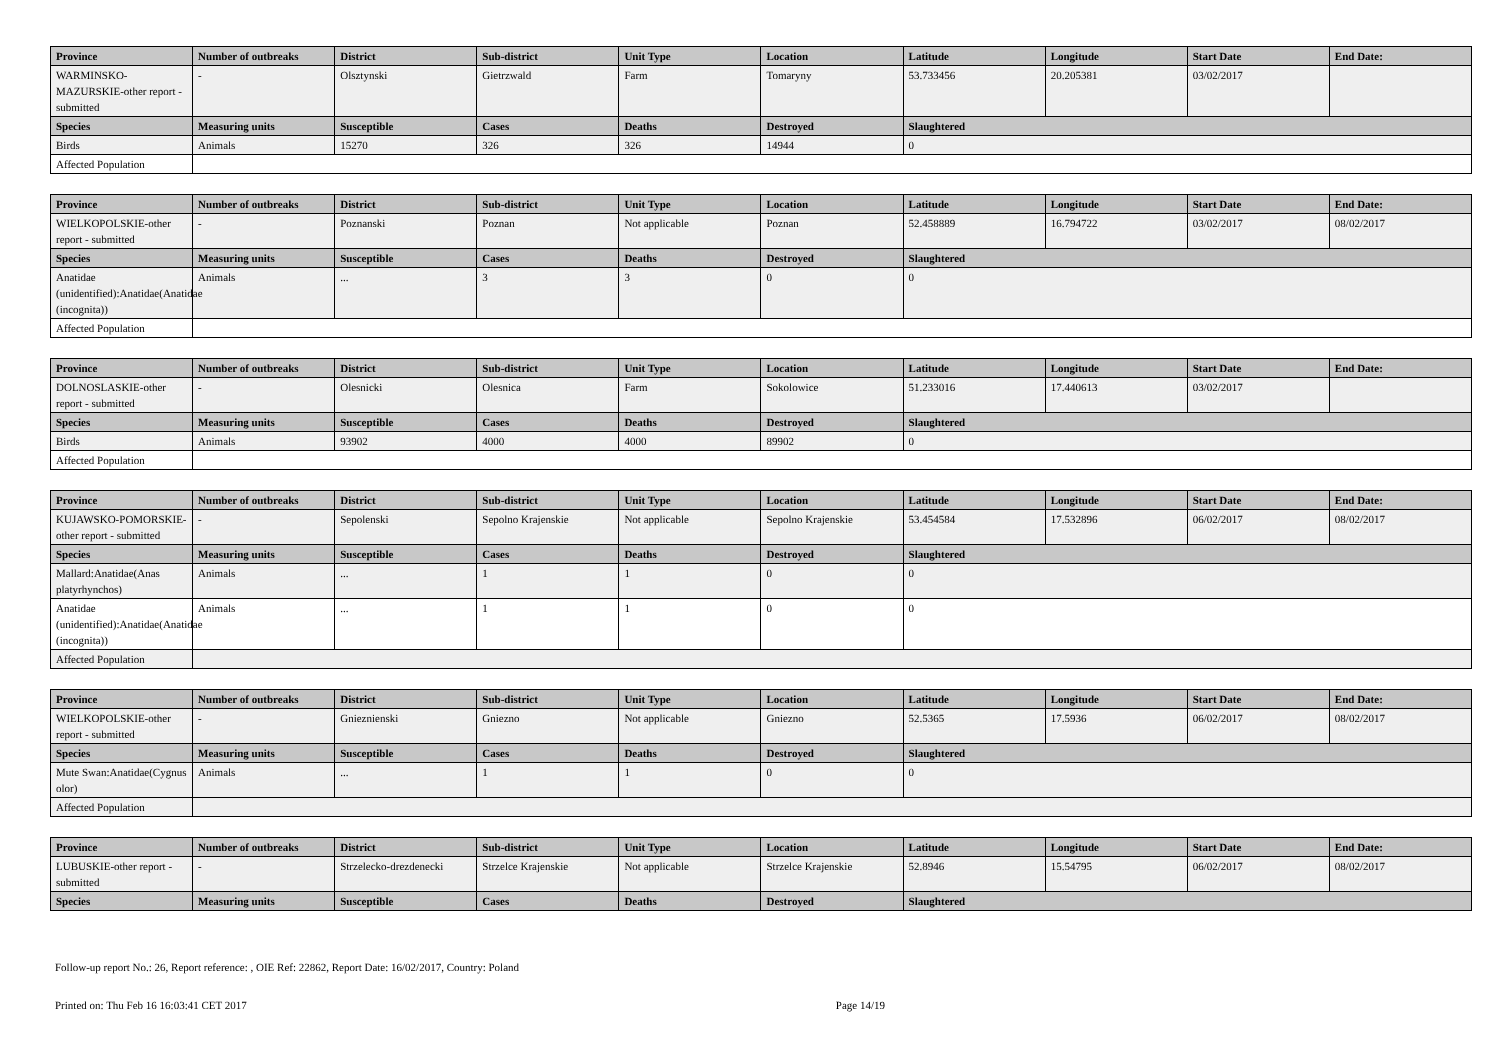| Province | Number of outbreaks | District | Sub-district | Unit Type | Location | Latitude | Longitude | Start Date | End Date: |
| --- | --- | --- | --- | --- | --- | --- | --- | --- | --- |
| WARMINSKO-MAZURSKIE-other report - submitted | - | Olsztynski | Gietrzwald | Farm | Tomaryny | 53.733456 | 20.205381 | 03/02/2017 | |
| Species | Measuring units | Susceptible | Cases | Deaths | Destroyed | Slaughtered | | | |
| Birds | Animals | 15270 | 326 | 326 | 14944 | 0 | | | |
| Affected Population | | | | | | | | | |
| Province | Number of outbreaks | District | Sub-district | Unit Type | Location | Latitude | Longitude | Start Date | End Date: |
| --- | --- | --- | --- | --- | --- | --- | --- | --- | --- |
| WIELKOPOLSKIE-other report - submitted | - | Poznanski | Poznan | Not applicable | Poznan | 52.458889 | 16.794722 | 03/02/2017 | 08/02/2017 |
| Species | Measuring units | Susceptible | Cases | Deaths | Destroyed | Slaughtered | | | |
| Anatidae (unidentified):Anatidae(Anatidae (incognita)) | Animals | ... | 3 | 3 | 0 | 0 | | | |
| Affected Population | | | | | | | | | |
| Province | Number of outbreaks | District | Sub-district | Unit Type | Location | Latitude | Longitude | Start Date | End Date: |
| --- | --- | --- | --- | --- | --- | --- | --- | --- | --- |
| DOLNOSLASKIE-other report - submitted | - | Olesnicki | Olesnica | Farm | Sokolowice | 51.233016 | 17.440613 | 03/02/2017 | |
| Species | Measuring units | Susceptible | Cases | Deaths | Destroyed | Slaughtered | | | |
| Birds | Animals | 93902 | 4000 | 4000 | 89902 | 0 | | | |
| Affected Population | | | | | | | | | |
| Province | Number of outbreaks | District | Sub-district | Unit Type | Location | Latitude | Longitude | Start Date | End Date: |
| --- | --- | --- | --- | --- | --- | --- | --- | --- | --- |
| KUJAWSKO-POMORSKIE-other report - submitted | - | Sepolenski | Sepolno Krajenskie | Not applicable | Sepolno Krajenskie | 53.454584 | 17.532896 | 06/02/2017 | 08/02/2017 |
| Species | Measuring units | Susceptible | Cases | Deaths | Destroyed | Slaughtered | | | |
| Mallard:Anatidae(Anas platyrhynchos) | Animals | ... | 1 | 1 | 0 | 0 | | | |
| Anatidae (unidentified):Anatidae(Anatidae (incognita)) | Animals | ... | 1 | 1 | 0 | 0 | | | |
| Affected Population | | | | | | | | | |
| Province | Number of outbreaks | District | Sub-district | Unit Type | Location | Latitude | Longitude | Start Date | End Date: |
| --- | --- | --- | --- | --- | --- | --- | --- | --- | --- |
| WIELKOPOLSKIE-other report - submitted | - | Gnieznienski | Gniezno | Not applicable | Gniezno | 52.5365 | 17.5936 | 06/02/2017 | 08/02/2017 |
| Species | Measuring units | Susceptible | Cases | Deaths | Destroyed | Slaughtered | | | |
| Mute Swan:Anatidae(Cygnus olor) | Animals | ... | 1 | 1 | 0 | 0 | | | |
| Affected Population | | | | | | | | | |
| Province | Number of outbreaks | District | Sub-district | Unit Type | Location | Latitude | Longitude | Start Date | End Date: |
| --- | --- | --- | --- | --- | --- | --- | --- | --- | --- |
| LUBUSKIE-other report - submitted | - | Strzelecko-drezdenecki | Strzelce Krajenskie | Not applicable | Strzelce Krajenskie | 52.8946 | 15.54795 | 06/02/2017 | 08/02/2017 |
| Species | Measuring units | Susceptible | Cases | Deaths | Destroyed | Slaughtered | | | |
Follow-up report No.: 26, Report reference: , OIE Ref: 22862, Report Date: 16/02/2017, Country: Poland
Printed on: Thu Feb 16 16:03:41 CET 2017 Page 14/19